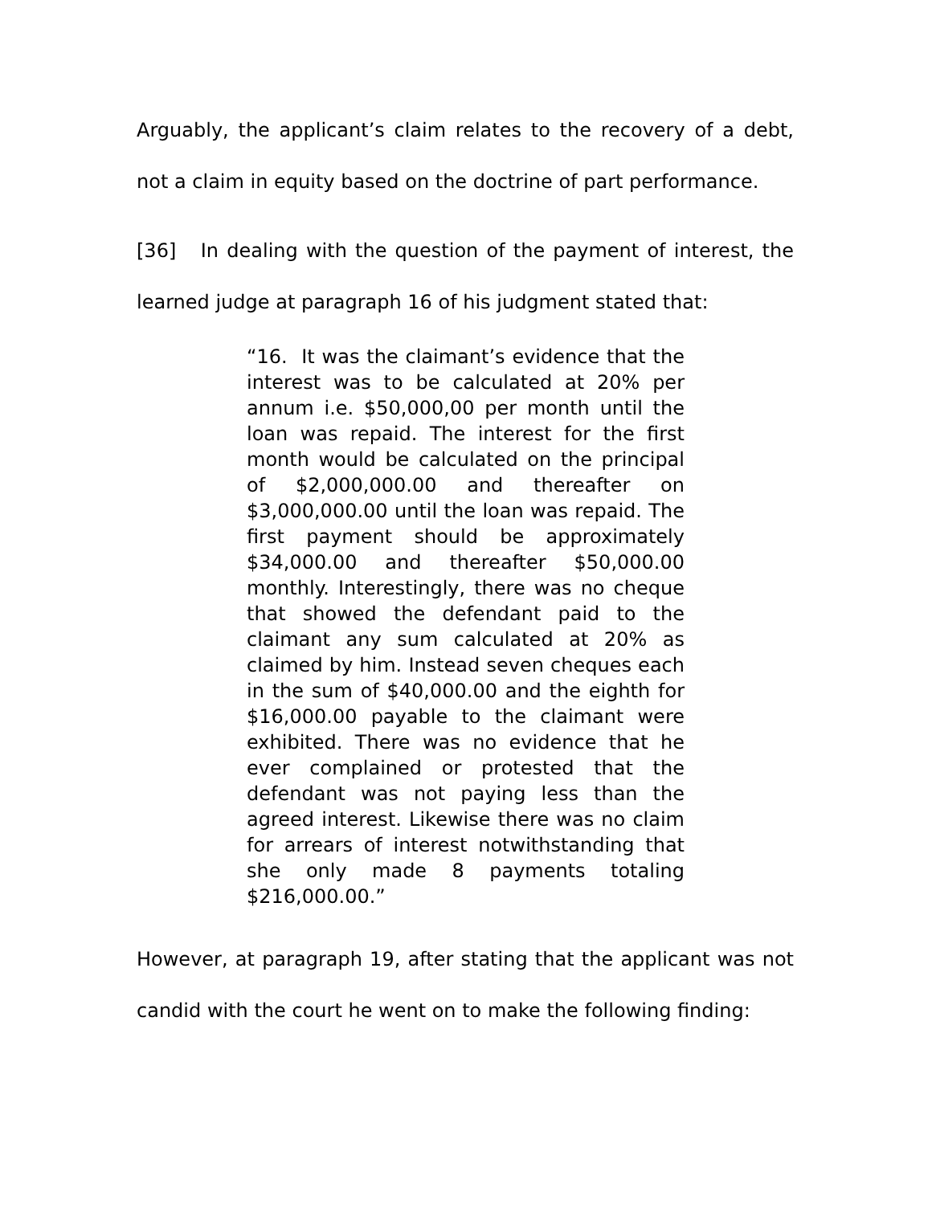Arguably, the applicant’s claim relates to the recovery of a debt, not a claim in equity based on the doctrine of part performance.
[36] In dealing with the question of the payment of interest, the learned judge at paragraph 16 of his judgment stated that:
“16. It was the claimant’s evidence that the interest was to be calculated at 20% per annum i.e. $50,000,00 per month until the loan was repaid. The interest for the first month would be calculated on the principal of $2,000,000.00 and thereafter on $3,000,000.00 until the loan was repaid. The first payment should be approximately $34,000.00 and thereafter $50,000.00 monthly. Interestingly, there was no cheque that showed the defendant paid to the claimant any sum calculated at 20% as claimed by him. Instead seven cheques each in the sum of $40,000.00 and the eighth for $16,000.00 payable to the claimant were exhibited. There was no evidence that he ever complained or protested that the defendant was not paying less than the agreed interest. Likewise there was no claim for arrears of interest notwithstanding that she only made 8 payments totaling $216,000.00.”
However, at paragraph 19, after stating that the applicant was not candid with the court he went on to make the following finding: